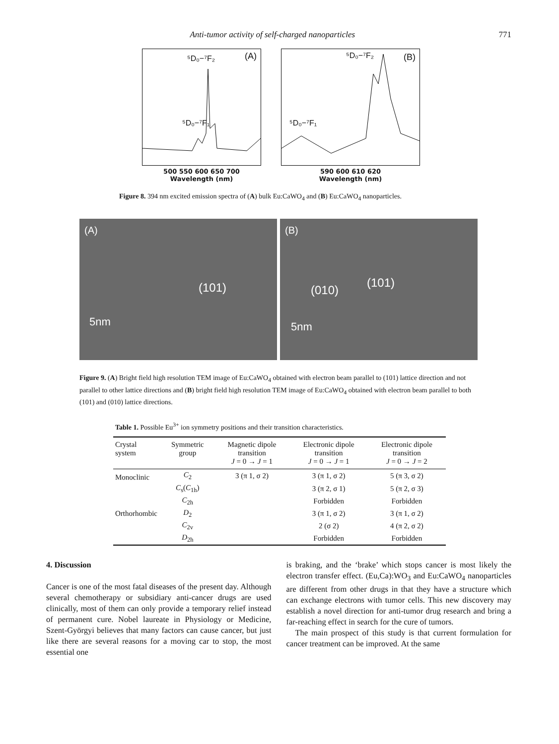Anti-tumor activity of self-charged nanoparticles 771
⁵D₀−⁷F₂ (A)
⁵D₀−⁷F₁
500 550 600 650 700
Wavelength (nm)
⁵D₀−⁷F₂ (B)
⁵D₀−⁷F₁
590 600 610 620
Wavelength (nm)
Figure 8. 394 nm excited emission spectra of (A) bulk Eu:CaWO<sub>4</sub> and (B) Eu:CaWO<sub>4</sub> nanoparticles.
(A)
(101)
5nm
(B)
(010)
(101)
5nm
Figure 9. (A) Bright field high resolution TEM image of Eu:CaWO<sub>4</sub> obtained with electron beam parallel to (101) lattice direction and not parallel to other lattice directions and (B) bright field high resolution TEM image of Eu:CaWO<sub>4</sub> obtained with electron beam parallel to both (101) and (010) lattice directions.
Table 1. Possible Eu<sup>3+</sup> ion symmetry positions and their transition characteristics.
| Crystal system | Symmetric group | Magnetic dipole transition J = 0 → J = 1 | Electronic dipole transition J = 0 → J = 1 | Electronic dipole transition J = 0 → J = 2 |
| --- | --- | --- | --- | --- |
| Monoclinic | C<sub>2</sub> | 3 (π 1, σ 2) | 3 (π 1, σ 2) | 5 (π 3, σ 2) |
| | C<sub>s</sub>( C<sub>1h</sub>) | | 3 (π 2, σ 1) | 5 (π 2, σ 3) |
| | C<sub>2h</sub> | | Forbidden | Forbidden |
| Orthorhombic | D<sub>2</sub> | | 3 (π 1, σ 2) | 3 (π 1, σ 2) |
| | C<sub>2v</sub> | | 2 (σ 2) | 4 (π 2, σ 2) |
| | D<sub>2h</sub> | | Forbidden | Forbidden |
4. Discussion
Cancer is one of the most fatal diseases of the present day. Although several chemotherapy or subsidiary anti-cancer drugs are used clinically, most of them can only provide a temporary relief instead of permanent cure. Nobel laureate in Physiology or Medicine, Szent-Györgyi believes that many factors can cause cancer, but just like there are several reasons for a moving car to stop, the most essential one
is braking, and the ‘brake’ which stops cancer is most likely the electron transfer effect. (Eu,Ca):WO<sub>3</sub> and Eu:CaWO<sub>4</sub> nanoparticles are different from other drugs in that they have a structure which can exchange electrons with tumor cells. This new discovery may establish a novel direction for anti-tumor drug research and bring a far-reaching effect in search for the cure of tumors.
The main prospect of this study is that current formulation for cancer treatment can be improved. At the same